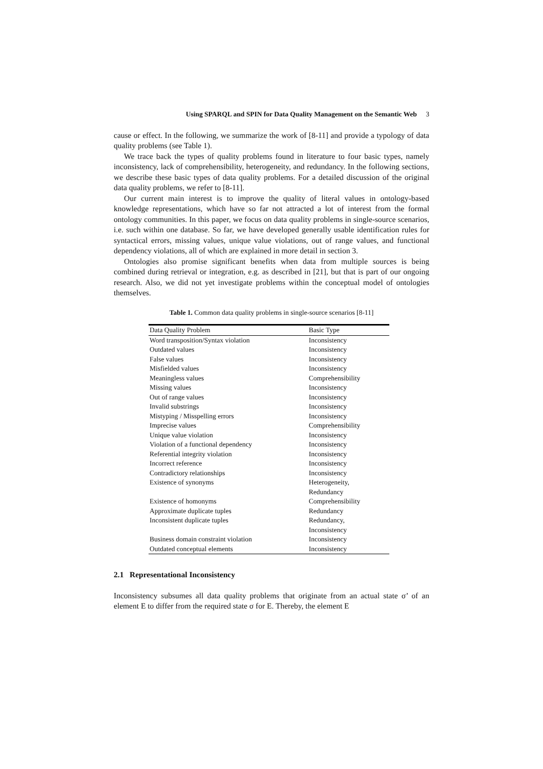Using SPARQL and SPIN for Data Quality Management on the Semantic Web 3
cause or effect. In the following, we summarize the work of [8-11] and provide a typology of data quality problems (see Table 1).
We trace back the types of quality problems found in literature to four basic types, namely inconsistency, lack of comprehensibility, heterogeneity, and redundancy. In the following sections, we describe these basic types of data quality problems. For a detailed discussion of the original data quality problems, we refer to [8-11].
Our current main interest is to improve the quality of literal values in ontology-based knowledge representations, which have so far not attracted a lot of interest from the formal ontology communities. In this paper, we focus on data quality problems in single-source scenarios, i.e. such within one database. So far, we have developed generally usable identification rules for syntactical errors, missing values, unique value violations, out of range values, and functional dependency violations, all of which are explained in more detail in section 3.
Ontologies also promise significant benefits when data from multiple sources is being combined during retrieval or integration, e.g. as described in [21], but that is part of our ongoing research. Also, we did not yet investigate problems within the conceptual model of ontologies themselves.
Table 1. Common data quality problems in single-source scenarios [8-11]
| Data Quality Problem | Basic Type |
| --- | --- |
| Word transposition/Syntax violation | Inconsistency |
| Outdated values | Inconsistency |
| False values | Inconsistency |
| Misfielded values | Inconsistency |
| Meaningless values | Comprehensibility |
| Missing values | Inconsistency |
| Out of range values | Inconsistency |
| Invalid substrings | Inconsistency |
| Mistyping / Misspelling errors | Inconsistency |
| Imprecise values | Comprehensibility |
| Unique value violation | Inconsistency |
| Violation of a functional dependency | Inconsistency |
| Referential integrity violation | Inconsistency |
| Incorrect reference | Inconsistency |
| Contradictory relationships | Inconsistency |
| Existence of synonyms | Heterogeneity, Redundancy |
| Existence of homonyms | Comprehensibility |
| Approximate duplicate tuples | Redundancy |
| Inconsistent duplicate tuples | Redundancy, Inconsistency |
| Business domain constraint violation | Inconsistency |
| Outdated conceptual elements | Inconsistency |
2.1 Representational Inconsistency
Inconsistency subsumes all data quality problems that originate from an actual state σ’ of an element E to differ from the required state σ for E. Thereby, the element E